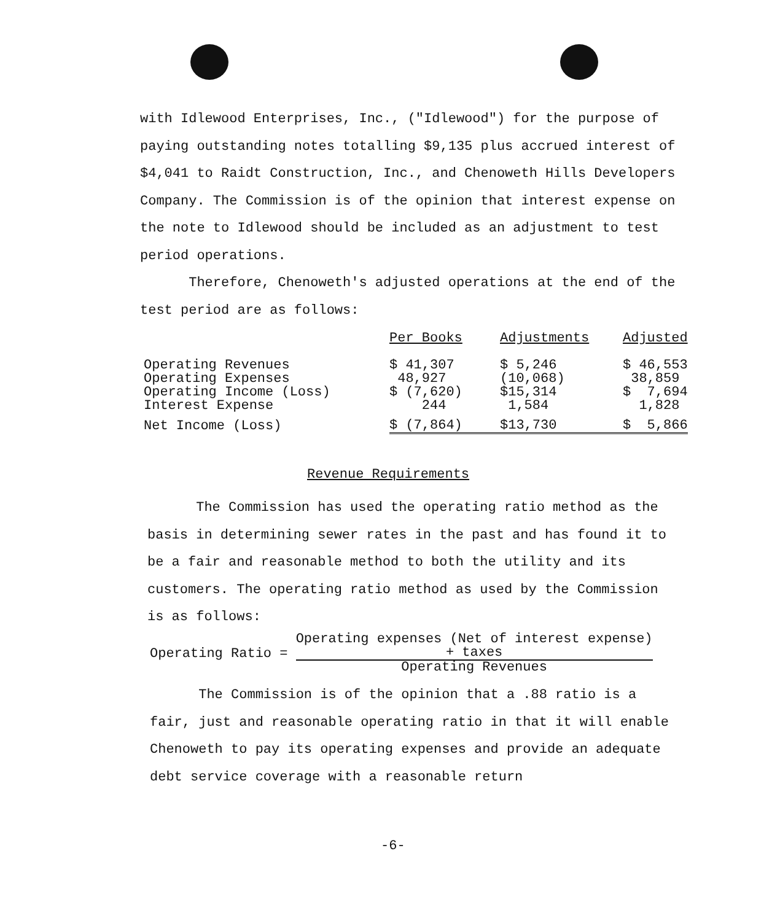with Idlewood Enterprises, Inc., ("Idlewood") for the purpose of paying outstanding notes totalling $9,135 plus accrued interest of $4,041 to Raidt Construction, Inc., and Chenoweth Hills Developers Company. The Commission is of the opinion that interest expense on the note to Idlewood should be included as an adjustment to test period operations.
Therefore, Chenoweth's adjusted operations at the end of the test period are as follows:
| | Per Books | Adjustments | Adjusted |
| --- | --- | --- | --- |
| Operating Revenues | $ 41,307 | $ 5,246 | $ 46,553 |
| Operating Expenses | 48,927 | (10,068) | 38,859 |
| Operating Income (Loss) | $ (7,620) | $15,314 | $ 7,694 |
| Interest Expense | 244 | 1,584 | 1,828 |
| Net Income (Loss) | $ (7,864) | $13,730 | $ 5,866 |
Revenue Requirements
The Commission has used the operating ratio method as the basis in determining sewer rates in the past and has found it to be a fair and reasonable method to both the utility and its customers. The operating ratio method as used by the Commission is as follows:
Operating Ratio =
Operating expenses (Net of interest expense)
+ taxes
Operating Revenues
The Commission is of the opinion that a .88 ratio is a fair, just and reasonable operating ratio in that it will enable Chenoweth to pay its operating expenses and provide an adequate debt service coverage with a reasonable return
-6-